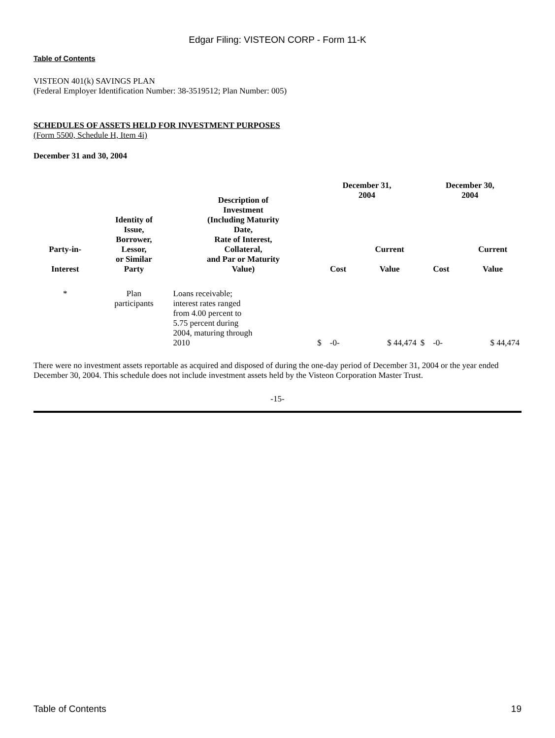Edgar Filing: VISTEON CORP - Form 11-K
Table of Contents
VISTEON 401(k) SAVINGS PLAN
(Federal Employer Identification Number: 38-3519512; Plan Number: 005)
SCHEDULES OF ASSETS HELD FOR INVESTMENT PURPOSES
(Form 5500, Schedule H, Item 4i)
December 31 and 30, 2004
| Party-in- Interest | Identity of Issue, Borrower, Lessor, or Similar Party | Description of Investment (Including Maturity Date, Rate of Interest, Collateral, and Par or Maturity Value) | December 31, 2004 | | December 30, 2004 | |
| --- | --- | --- | --- | --- | --- | --- |
| | | | Cost | Current Value | Cost | Current Value |
| * | Plan participants | Loans receivable; interest rates ranged from 4.00 percent to 5.75 percent during 2004, maturing through 2010 | $ -0- | $ 44,474 | $ -0- | $ 44,474 |
There were no investment assets reportable as acquired and disposed of during the one-day period of December 31, 2004 or the year ended December 30, 2004. This schedule does not include investment assets held by the Visteon Corporation Master Trust.
-15-
Table of Contents 19